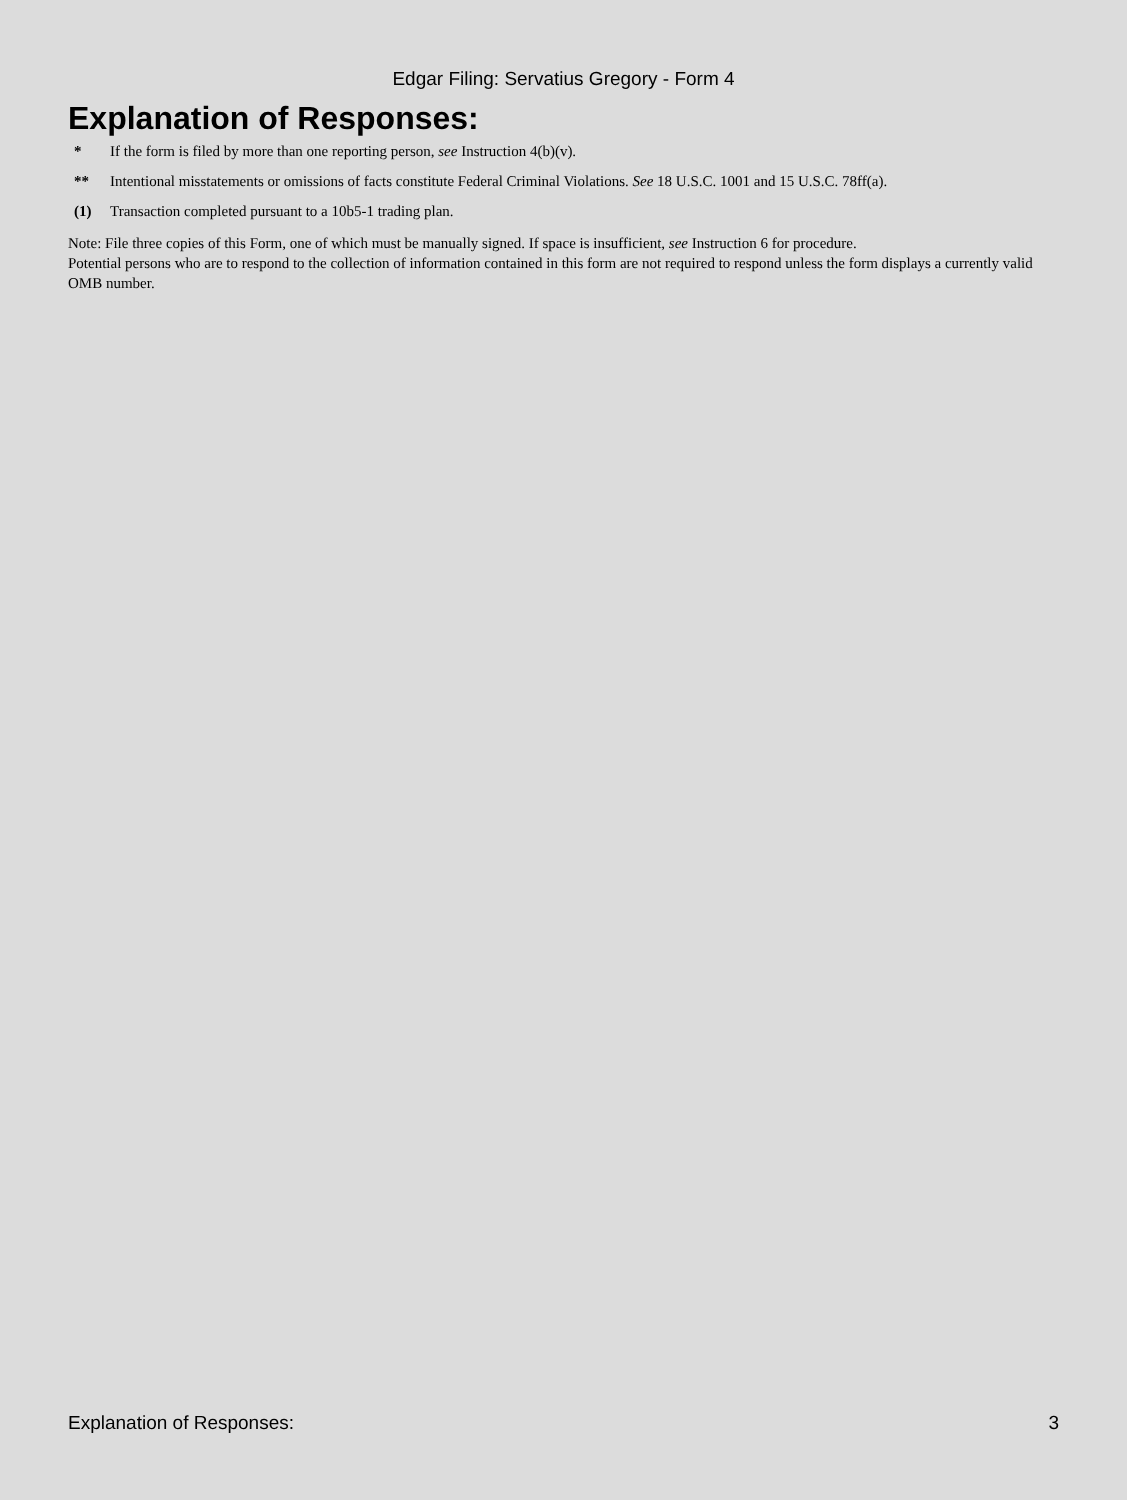Edgar Filing: Servatius Gregory - Form 4
Explanation of Responses:
* If the form is filed by more than one reporting person, see Instruction 4(b)(v).
** Intentional misstatements or omissions of facts constitute Federal Criminal Violations. See 18 U.S.C. 1001 and 15 U.S.C. 78ff(a).
(1) Transaction completed pursuant to a 10b5-1 trading plan.
Note: File three copies of this Form, one of which must be manually signed. If space is insufficient, see Instruction 6 for procedure.
Potential persons who are to respond to the collection of information contained in this form are not required to respond unless the form displays a currently valid OMB number.
Explanation of Responses: 3